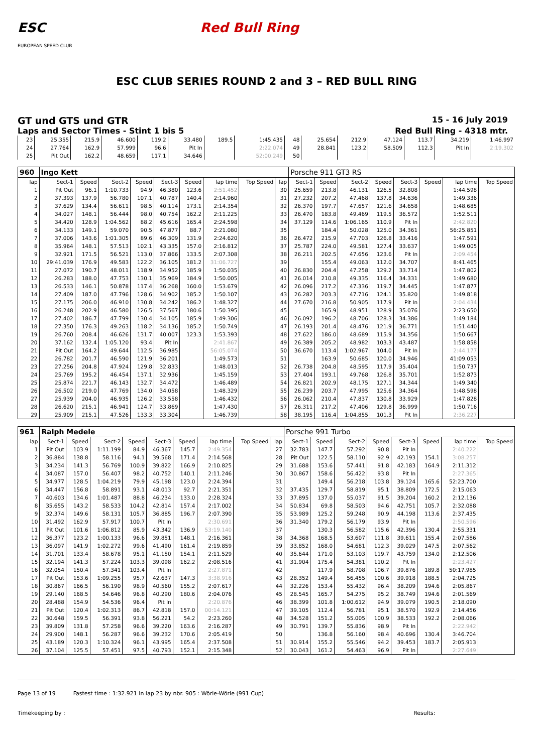ESC
EUROPEAN SPEED CLUB
Red Bull Ring
ESC CLUB SERIES ROUND 2 and 3 – RED BULL RING
GT und GTS und GTR 15 - 16 July 2019
Laps and Sector Times - Stint 1 bis 5 Red Bull Ring - 4318 mtr.
| 23 | 25.355 | 215.9 | 46.600 | 119.2 | 33.480 | 189.5 | 1:45.435 | 48 | 25.654 | 212.9 | 47.124 | 113.7 | 34.219 | 1:46.997 |
| 24 | 27.764 | 162.9 | 57.999 | 96.6 | Pit In | | 2:22.074 | 49 | 28.841 | 123.2 | 58.509 | 112.3 | Pit In | 2:19.302 |
| 25 | Pit Out | 162.2 | 48.659 | 117.1 | 34.646 | | 52:00.249 | 50 | | | | | | |
| 960 | Ingo Kett | | | | | | | | | Porsche 911 GT3 RS | | | | | | | |
| lap | Sect-1 | Speed | Sect-2 | Speed | Sect-3 | Speed | lap time | Top Speed | lap | Sect-1 | Speed | Sect-2 | Speed | Sect-3 | Speed | lap time | Top Speed |
| 1 | Pit Out | 96.1 | 1:10.733 | 94.9 | 46.380 | 123.6 | 2:51.452 | | 30 | 25.659 | 213.8 | 46.131 | 126.5 | 32.808 | | 1:44.598 | |
| 2 | 37.393 | 137.9 | 56.780 | 107.1 | 40.787 | 140.4 | 2:14.960 | | 31 | 27.232 | 207.2 | 47.468 | 137.8 | 34.636 | | 1:49.336 | |
| 3 | 37.629 | 134.4 | 56.611 | 98.5 | 40.114 | 173.1 | 2:14.354 | | 32 | 26.370 | 197.7 | 47.657 | 121.6 | 34.658 | | 1:48.685 | |
| 4 | 34.027 | 148.1 | 56.444 | 98.0 | 40.754 | 162.2 | 2:11.225 | | 33 | 26.470 | 183.8 | 49.469 | 119.5 | 36.572 | | 1:52.511 | |
| 5 | 34.420 | 128.9 | 1:04.562 | 88.2 | 45.616 | 165.4 | 2:24.598 | | 34 | 37.129 | 114.6 | 1:06.165 | 110.9 | Pit In | | 2:42.820 | |
| 6 | 34.133 | 149.1 | 59.070 | 90.5 | 47.877 | 88.7 | 2:21.080 | | 35 | | 184.4 | 50.028 | 125.0 | 34.361 | | 56:25.851 | |
| 7 | 37.006 | 143.6 | 1:01.305 | 89.6 | 46.309 | 131.9 | 2:24.620 | | 36 | 26.472 | 215.9 | 47.703 | 126.8 | 33.416 | | 1:47.591 | |
| 8 | 35.964 | 148.1 | 57.513 | 102.1 | 43.335 | 157.0 | 2:16.812 | | 37 | 25.787 | 224.0 | 49.581 | 127.4 | 33.637 | | 1:49.005 | |
| 9 | 32.921 | 171.5 | 56.521 | 113.0 | 37.866 | 133.5 | 2:07.308 | | 38 | 26.211 | 202.5 | 47.656 | 123.6 | Pit In | | 2:09.454 | |
| 10 | 29:41.039 | 176.9 | 49.583 | 122.2 | 36.105 | 181.2 | 31:06.727 | | 39 | | 155.4 | 49.063 | 112.0 | 34.707 | | 8:41.465 | |
| 11 | 27.072 | 190.7 | 48.011 | 118.9 | 34.952 | 185.9 | 1:50.035 | | 40 | 26.830 | 204.4 | 47.258 | 129.2 | 33.714 | | 1:47.802 | |
| 12 | 26.283 | 188.0 | 47.753 | 130.1 | 35.969 | 184.9 | 1:50.005 | | 41 | 26.014 | 210.8 | 49.335 | 116.4 | 34.331 | | 1:49.680 | |
| 13 | 26.533 | 146.1 | 50.878 | 117.4 | 36.268 | 160.0 | 1:53.679 | | 42 | 26.096 | 217.2 | 47.336 | 119.7 | 34.445 | | 1:47.877 | |
| 14 | 27.409 | 187.0 | 47.796 | 128.6 | 34.902 | 185.2 | 1:50.107 | | 43 | 26.282 | 203.3 | 47.716 | 124.1 | 35.820 | | 1:49.818 | |
| 15 | 27.175 | 206.0 | 46.910 | 130.8 | 34.242 | 186.2 | 1:48.327 | | 44 | 27.670 | 216.8 | 50.905 | 117.9 | Pit In | | 2:04.434 | |
| 16 | 26.248 | 202.9 | 46.580 | 126.5 | 37.567 | 180.6 | 1:50.395 | | 45 | | 165.9 | 48.951 | 128.9 | 35.076 | | 2:23.650 | |
| 17 | 27.402 | 186.7 | 47.799 | 130.4 | 34.105 | 185.9 | 1:49.306 | | 46 | 26.092 | 196.2 | 48.706 | 128.3 | 34.386 | | 1:49.184 | |
| 18 | 27.350 | 176.3 | 49.263 | 118.2 | 34.136 | 185.2 | 1:50.749 | | 47 | 26.193 | 201.4 | 48.476 | 121.9 | 36.771 | | 1:51.440 | |
| 19 | 26.760 | 208.4 | 46.626 | 131.7 | 40.007 | 123.3 | 1:53.393 | | 48 | 27.622 | 186.0 | 48.689 | 115.9 | 34.356 | | 1:50.667 | |
| 20 | 37.162 | 132.4 | 1:05.120 | 93.4 | Pit In | | 2:41.867 | | 49 | 26.389 | 205.2 | 48.982 | 103.3 | 43.487 | | 1:58.858 | |
| 21 | Pit Out | 164.2 | 49.644 | 112.5 | 36.985 | | 56:05.074 | | 50 | 36.670 | 113.4 | 1:02.967 | 104.0 | Pit In | | 2:44.177 | |
| 22 | 26.782 | 201.7 | 46.590 | 121.9 | 36.201 | | 1:49.573 | | 51 | | 163.9 | 50.685 | 120.0 | 34.946 | | 41:09.053 | |
| 23 | 27.256 | 204.8 | 47.924 | 129.8 | 32.833 | | 1:48.013 | | 52 | 26.738 | 204.8 | 48.595 | 117.9 | 35.404 | | 1:50.737 | |
| 24 | 25.769 | 195.2 | 46.454 | 137.1 | 32.936 | | 1:45.159 | | 53 | 27.404 | 193.1 | 49.768 | 126.8 | 35.701 | | 1:52.873 | |
| 25 | 25.874 | 221.7 | 46.143 | 132.7 | 34.472 | | 1:46.489 | | 54 | 26.821 | 202.9 | 48.175 | 127.1 | 34.344 | | 1:49.340 | |
| 26 | 26.502 | 219.0 | 47.769 | 134.0 | 34.058 | | 1:48.329 | | 55 | 26.239 | 203.7 | 47.995 | 125.6 | 34.364 | | 1:48.598 | |
| 27 | 25.939 | 204.0 | 46.935 | 126.2 | 33.558 | | 1:46.432 | | 56 | 26.062 | 210.4 | 47.837 | 130.8 | 33.929 | | 1:47.828 | |
| 28 | 26.620 | 215.1 | 46.941 | 124.7 | 33.869 | | 1:47.430 | | 57 | 26.311 | 217.2 | 47.406 | 129.8 | 36.999 | | 1:50.716 | |
| 29 | 25.909 | 215.1 | 47.526 | 133.3 | 33.304 | | 1:46.739 | | 58 | 38.195 | 116.4 | 1:04.855 | 101.3 | Pit In | | 2:36.227 | |
| 961 | Ralph Medele | | | | | | | | | Porsche 991 Turbo | | | | | | | |
| lap | Sect-1 | Speed | Sect-2 | Speed | Sect-3 | Speed | lap time | Top Speed | lap | Sect-1 | Speed | Sect-2 | Speed | Sect-3 | Speed | lap time | Top Speed |
| 1 | Pit Out | 103.9 | 1:11.199 | 84.9 | 46.367 | 145.7 | 2:49.354 | | 27 | 32.783 | 147.7 | 57.292 | 90.8 | Pit In | | 2:40.222 | |
| 2 | 36.884 | 138.8 | 58.116 | 94.1 | 39.568 | 171.4 | 2:14.568 | | 28 | Pit Out | 122.5 | 58.110 | 92.9 | 42.193 | 154.1 | 3:08.257 | |
| 3 | 34.234 | 141.3 | 56.769 | 100.9 | 39.822 | 166.9 | 2:10.825 | | 29 | 31.688 | 153.6 | 57.441 | 91.8 | 42.183 | 164.9 | 2:11.312 | |
| 4 | 34.087 | 157.0 | 56.407 | 98.2 | 40.752 | 140.1 | 2:11.246 | | 30 | 30.867 | 158.6 | 56.422 | 93.8 | Pit In | | 2:27.365 | |
| 5 | 34.977 | 128.5 | 1:04.219 | 79.9 | 45.198 | 123.0 | 2:24.394 | | 31 | | 149.4 | 56.218 | 103.8 | 39.124 | 165.6 | 52:23.700 | |
| 6 | 34.447 | 156.8 | 58.891 | 93.1 | 48.013 | 92.7 | 2:21.351 | | 32 | 37.435 | 129.7 | 58.819 | 95.1 | 38.809 | 172.5 | 2:15.063 | |
| 7 | 40.603 | 134.6 | 1:01.487 | 88.8 | 46.234 | 133.0 | 2:28.324 | | 33 | 37.895 | 137.0 | 55.037 | 91.5 | 39.204 | 160.2 | 2:12.136 | |
| 8 | 35.655 | 143.2 | 58.533 | 104.2 | 42.814 | 157.4 | 2:17.002 | | 34 | 50.834 | 69.8 | 58.503 | 94.6 | 42.751 | 105.7 | 2:32.088 | |
| 9 | 32.374 | 149.6 | 58.131 | 105.7 | 36.885 | 196.7 | 2:07.390 | | 35 | 53.989 | 125.2 | 59.248 | 90.9 | 44.198 | 113.6 | 2:37.435 | |
| 10 | 31.492 | 162.9 | 57.917 | 100.7 | Pit In | | 2:30.691 | | 36 | 31.340 | 179.2 | 56.179 | 93.9 | Pit In | | 2:50.596 | |
| 11 | Pit Out | 101.6 | 1:06.812 | 85.9 | 43.342 | 136.9 | 53:19.140 | | 37 | | 130.3 | 56.582 | 115.6 | 42.396 | 130.4 | 2:55.331 | |
| 12 | 36.377 | 123.2 | 1:00.133 | 96.6 | 39.851 | 148.1 | 2:16.361 | | 38 | 34.368 | 168.5 | 53.607 | 111.8 | 39.611 | 155.4 | 2:07.586 | |
| 13 | 36.097 | 141.9 | 1:02.272 | 99.6 | 41.490 | 161.4 | 2:19.859 | | 39 | 33.852 | 168.0 | 54.681 | 112.3 | 39.029 | 147.5 | 2:07.562 | |
| 14 | 31.701 | 133.4 | 58.678 | 95.1 | 41.150 | 154.1 | 2:11.529 | | 40 | 35.644 | 171.0 | 53.103 | 119.7 | 43.759 | 134.0 | 2:12.506 | |
| 15 | 32.194 | 141.3 | 57.224 | 103.3 | 39.098 | 162.2 | 2:08.516 | | 41 | 31.904 | 175.4 | 54.381 | 110.2 | Pit In | | 2:23.427 | |
| 16 | 32.054 | 150.4 | 57.341 | 103.4 | Pit In | | 2:27.871 | | 42 | | 117.9 | 58.708 | 106.7 | 39.876 | 189.8 | 50:17.985 | |
| 17 | Pit Out | 153.6 | 1:09.255 | 95.7 | 42.637 | 147.3 | 3:38.916 | | 43 | 28.352 | 149.4 | 56.455 | 100.6 | 39.918 | 188.5 | 2:04.725 | |
| 18 | 30.867 | 166.5 | 56.190 | 98.9 | 40.560 | 155.2 | 2:07.617 | | 44 | 32.226 | 153.4 | 55.432 | 96.4 | 38.209 | 194.6 | 2:05.867 | |
| 19 | 29.140 | 168.5 | 54.646 | 96.8 | 40.290 | 180.6 | 2:04.076 | | 45 | 28.545 | 165.7 | 54.275 | 95.2 | 38.749 | 194.6 | 2:01.569 | |
| 20 | 28.488 | 154.9 | 54.536 | 96.4 | Pit In | | 2:20.876 | | 46 | 38.399 | 101.8 | 1:00.612 | 94.9 | 39.079 | 190.5 | 2:18.090 | |
| 21 | Pit Out | 120.4 | 1:02.313 | 86.7 | 42.818 | 157.0 | 00:14.121 | | 47 | 39.105 | 112.4 | 56.781 | 95.1 | 38.570 | 192.9 | 2:14.456 | |
| 22 | 30.648 | 159.5 | 56.391 | 93.8 | 56.221 | 54.2 | 2:23.260 | | 48 | 34.528 | 151.2 | 55.005 | 100.9 | 38.533 | 192.2 | 2:08.066 | |
| 23 | 39.809 | 131.8 | 57.258 | 96.6 | 39.220 | 163.6 | 2:16.287 | | 49 | 30.791 | 139.7 | 55.836 | 98.9 | Pit In | | 2:22.942 | |
| 24 | 29.900 | 148.1 | 56.287 | 96.6 | 39.232 | 170.6 | 2:05.419 | | 50 | | 136.8 | 56.160 | 98.4 | 40.696 | 130.4 | 3:46.704 | |
| 25 | 43.189 | 120.3 | 1:10.324 | 96.1 | 43.995 | 165.4 | 2:37.508 | | 51 | 30.914 | 155.2 | 55.546 | 94.2 | 39.453 | 183.7 | 2:05.913 | |
| 26 | 37.104 | 125.5 | 57.451 | 97.5 | 40.793 | 152.1 | 2:15.348 | | 52 | 30.043 | 161.2 | 54.463 | 96.9 | Pit In | | 2:27.649 | |
Page 13 of 19 Fastest time : 1:32.921 in lap 23 by nbr. 905 : Wörle-Wörle (991 Cup)
Timekeeping by : Results: